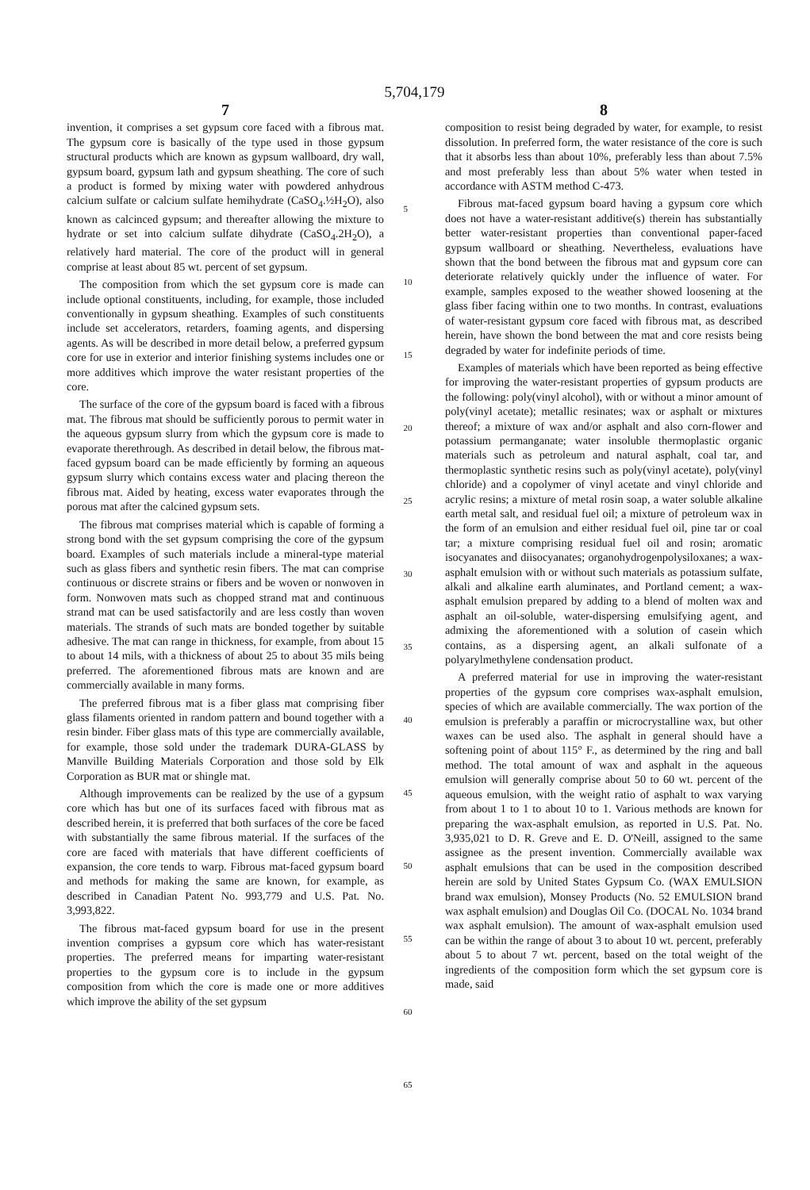5,704,179
7
invention, it comprises a set gypsum core faced with a fibrous mat. The gypsum core is basically of the type used in those gypsum structural products which are known as gypsum wallboard, dry wall, gypsum board, gypsum lath and gypsum sheathing. The core of such a product is formed by mixing water with powdered anhydrous calcium sulfate or calcium sulfate hemihydrate (CaSO<sub>4</sub>.½H<sub>2</sub>O), also known as calcinced gypsum; and thereafter allowing the mixture to hydrate or set into calcium sulfate dihydrate (CaSO<sub>4</sub>.2H<sub>2</sub>O), a relatively hard material. The core of the product will in general comprise at least about 85 wt. percent of set gypsum.
The composition from which the set gypsum core is made can include optional constituents, including, for example, those included conventionally in gypsum sheathing. Examples of such constituents include set accelerators, retarders, foaming agents, and dispersing agents. As will be described in more detail below, a preferred gypsum core for use in exterior and interior finishing systems includes one or more additives which improve the water resistant properties of the core.
The surface of the core of the gypsum board is faced with a fibrous mat. The fibrous mat should be sufficiently porous to permit water in the aqueous gypsum slurry from which the gypsum core is made to evaporate therethrough. As described in detail below, the fibrous mat-faced gypsum board can be made efficiently by forming an aqueous gypsum slurry which contains excess water and placing thereon the fibrous mat. Aided by heating, excess water evaporates through the porous mat after the calcined gypsum sets.
The fibrous mat comprises material which is capable of forming a strong bond with the set gypsum comprising the core of the gypsum board. Examples of such materials include a mineral-type material such as glass fibers and synthetic resin fibers. The mat can comprise continuous or discrete strains or fibers and be woven or nonwoven in form. Nonwoven mats such as chopped strand mat and continuous strand mat can be used satisfactorily and are less costly than woven materials. The strands of such mats are bonded together by suitable adhesive. The mat can range in thickness, for example, from about 15 to about 14 mils, with a thickness of about 25 to about 35 mils being preferred. The aforementioned fibrous mats are known and are commercially available in many forms.
The preferred fibrous mat is a fiber glass mat comprising fiber glass filaments oriented in random pattern and bound together with a resin binder. Fiber glass mats of this type are commercially available, for example, those sold under the trademark DURA-GLASS by Manville Building Materials Corporation and those sold by Elk Corporation as BUR mat or shingle mat.
Although improvements can be realized by the use of a gypsum core which has but one of its surfaces faced with fibrous mat as described herein, it is preferred that both surfaces of the core be faced with substantially the same fibrous material. If the surfaces of the core are faced with materials that have different coefficients of expansion, the core tends to warp. Fibrous mat-faced gypsum board and methods for making the same are known, for example, as described in Canadian Patent No. 993,779 and U.S. Pat. No. 3,993,822.
The fibrous mat-faced gypsum board for use in the present invention comprises a gypsum core which has water-resistant properties. The preferred means for imparting water-resistant properties to the gypsum core is to include in the gypsum composition from which the core is made one or more additives which improve the ability of the set gypsum
5
10
15
20
25
30
35
40
45
50
55
60
65
8
composition to resist being degraded by water, for example, to resist dissolution. In preferred form, the water resistance of the core is such that it absorbs less than about 10%, preferably less than about 7.5% and most preferably less than about 5% water when tested in accordance with ASTM method C-473.
Fibrous mat-faced gypsum board having a gypsum core which does not have a water-resistant additive(s) therein has substantially better water-resistant properties than conventional paper-faced gypsum wallboard or sheathing. Nevertheless, evaluations have shown that the bond between the fibrous mat and gypsum core can deteriorate relatively quickly under the influence of water. For example, samples exposed to the weather showed loosening at the glass fiber facing within one to two months. In contrast, evaluations of water-resistant gypsum core faced with fibrous mat, as described herein, have shown the bond between the mat and core resists being degraded by water for indefinite periods of time.
Examples of materials which have been reported as being effective for improving the water-resistant properties of gypsum products are the following: poly(vinyl alcohol), with or without a minor amount of poly(vinyl acetate); metallic resinates; wax or asphalt or mixtures thereof; a mixture of wax and/or asphalt and also corn-flower and potassium permanganate; water insoluble thermoplastic organic materials such as petroleum and natural asphalt, coal tar, and thermoplastic synthetic resins such as poly(vinyl acetate), poly(vinyl chloride) and a copolymer of vinyl acetate and vinyl chloride and acrylic resins; a mixture of metal rosin soap, a water soluble alkaline earth metal salt, and residual fuel oil; a mixture of petroleum wax in the form of an emulsion and either residual fuel oil, pine tar or coal tar; a mixture comprising residual fuel oil and rosin; aromatic isocyanates and diisocyanates; organohydrogenpolysiloxanes; a wax-asphalt emulsion with or without such materials as potassium sulfate, alkali and alkaline earth aluminates, and Portland cement; a wax-asphalt emulsion prepared by adding to a blend of molten wax and asphalt an oil-soluble, water-dispersing emulsifying agent, and admixing the aforementioned with a solution of casein which contains, as a dispersing agent, an alkali sulfonate of a polyarylmethylene condensation product.
A preferred material for use in improving the water-resistant properties of the gypsum core comprises wax-asphalt emulsion, species of which are available commercially. The wax portion of the emulsion is preferably a paraffin or microcrystalline wax, but other waxes can be used also. The asphalt in general should have a softening point of about 115° F., as determined by the ring and ball method. The total amount of wax and asphalt in the aqueous emulsion will generally comprise about 50 to 60 wt. percent of the aqueous emulsion, with the weight ratio of asphalt to wax varying from about 1 to 1 to about 10 to 1. Various methods are known for preparing the wax-asphalt emulsion, as reported in U.S. Pat. No. 3,935,021 to D. R. Greve and E. D. O'Neill, assigned to the same assignee as the present invention. Commercially available wax asphalt emulsions that can be used in the composition described herein are sold by United States Gypsum Co. (WAX EMULSION brand wax emulsion), Monsey Products (No. 52 EMULSION brand wax asphalt emulsion) and Douglas Oil Co. (DOCAL No. 1034 brand wax asphalt emulsion). The amount of wax-asphalt emulsion used can be within the range of about 3 to about 10 wt. percent, preferably about 5 to about 7 wt. percent, based on the total weight of the ingredients of the composition form which the set gypsum core is made, said